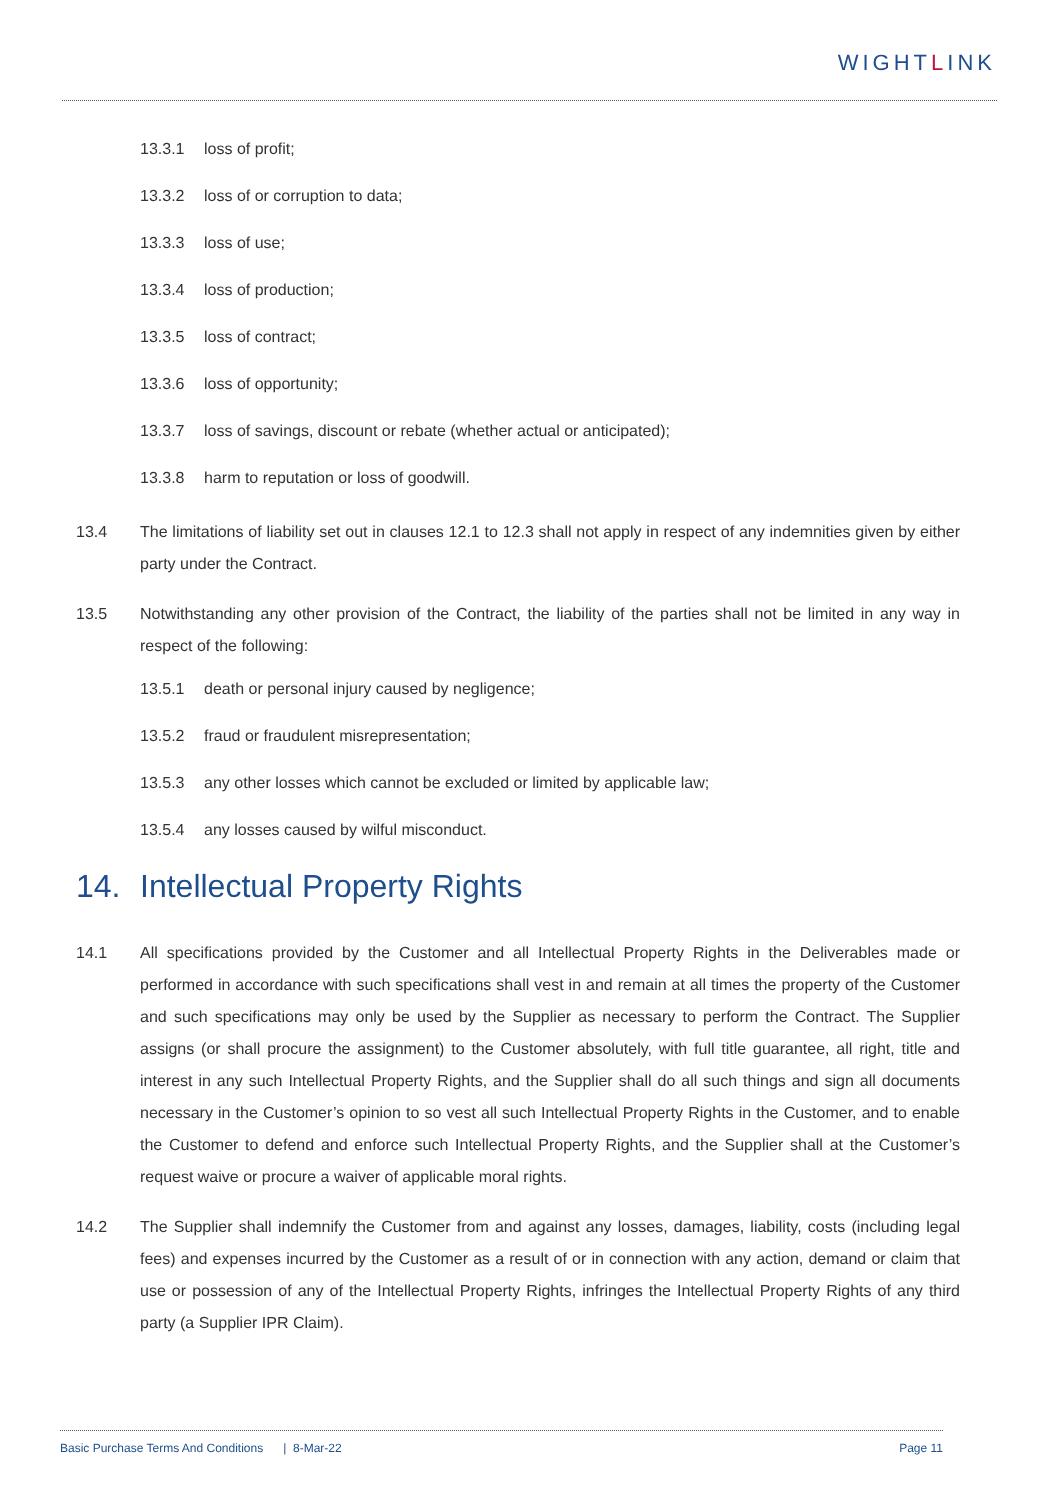WIGHTLINK
13.3.1 loss of profit;
13.3.2 loss of or corruption to data;
13.3.3 loss of use;
13.3.4 loss of production;
13.3.5 loss of contract;
13.3.6 loss of opportunity;
13.3.7 loss of savings, discount or rebate (whether actual or anticipated);
13.3.8 harm to reputation or loss of goodwill.
13.4 The limitations of liability set out in clauses 12.1 to 12.3 shall not apply in respect of any indemnities given by either party under the Contract.
13.5 Notwithstanding any other provision of the Contract, the liability of the parties shall not be limited in any way in respect of the following:
13.5.1 death or personal injury caused by negligence;
13.5.2 fraud or fraudulent misrepresentation;
13.5.3 any other losses which cannot be excluded or limited by applicable law;
13.5.4 any losses caused by wilful misconduct.
14. Intellectual Property Rights
14.1 All specifications provided by the Customer and all Intellectual Property Rights in the Deliverables made or performed in accordance with such specifications shall vest in and remain at all times the property of the Customer and such specifications may only be used by the Supplier as necessary to perform the Contract. The Supplier assigns (or shall procure the assignment) to the Customer absolutely, with full title guarantee, all right, title and interest in any such Intellectual Property Rights, and the Supplier shall do all such things and sign all documents necessary in the Customer’s opinion to so vest all such Intellectual Property Rights in the Customer, and to enable the Customer to defend and enforce such Intellectual Property Rights, and the Supplier shall at the Customer’s request waive or procure a waiver of applicable moral rights.
14.2 The Supplier shall indemnify the Customer from and against any losses, damages, liability, costs (including legal fees) and expenses incurred by the Customer as a result of or in connection with any action, demand or claim that use or possession of any of the Intellectual Property Rights, infringes the Intellectual Property Rights of any third party (a Supplier IPR Claim).
Basic Purchase Terms And Conditions | 8-Mar-22
Page 11